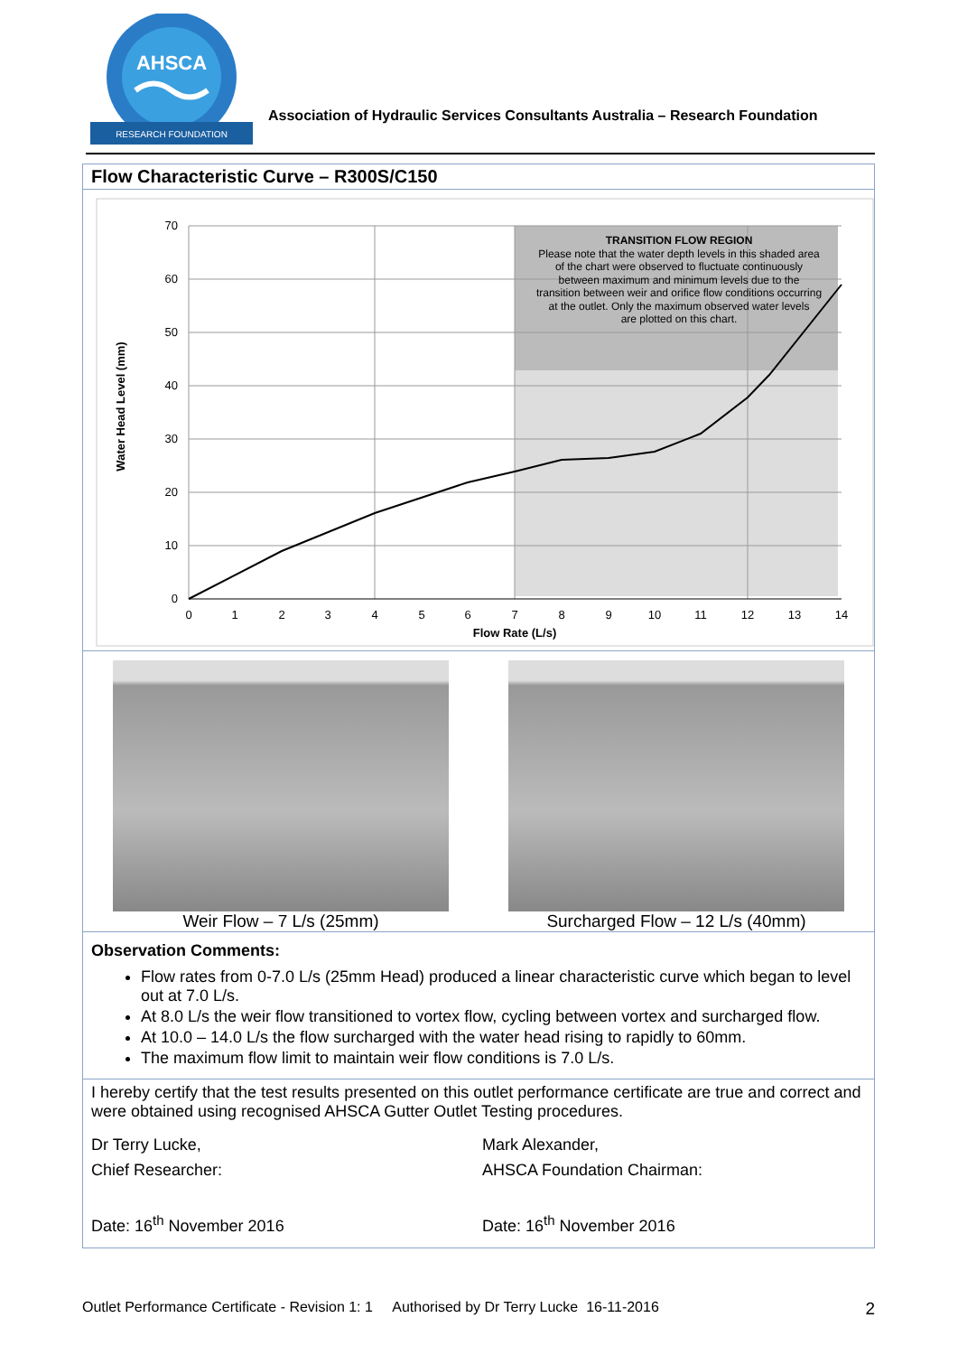AHSCA
RESEARCH FOUNDATION
Association of Hydraulic Services Consultants Australia – Research Foundation
Flow Characteristic Curve – R300S/C150
0
10
20
30
40
50
60
70
0
1
2
3
4
5
6
7
8
9
10
11
12
13
14
Flow Rate (L/s)
TRANSITION FLOW REGION
Please note that the water depth levels in this shaded area
of the chart were observed to fluctuate continuously
between maximum and minimum levels due to the
transition between weir and orifice flow conditions occurring
at the outlet. Only the maximum observed water levels
are plotted on this chart.
Water Head Level (mm)
Weir Flow – 7 L/s (25mm) Surcharged Flow – 12 L/s (40mm)
Observation Comments:
Flow rates from 0-7.0 L/s (25mm Head) produced a linear characteristic curve which began to level out at 7.0 L/s.
At 8.0 L/s the weir flow transitioned to vortex flow, cycling between vortex and surcharged flow.
At 10.0 – 14.0 L/s the flow surcharged with the water head rising to rapidly to 60mm.
The maximum flow limit to maintain weir flow conditions is 7.0 L/s.
I hereby certify that the test results presented on this outlet performance certificate are true and correct and were obtained using recognised AHSCA Gutter Outlet Testing procedures.
Dr Terry Lucke,
Chief Researcher:
Date: 16<sup>th</sup> November 2016
Mark Alexander,
AHSCA Foundation Chairman:
Date: 16<sup>th</sup> November 2016
Outlet Performance Certificate - Revision 1: 1 Authorised by Dr Terry Lucke 16-11-2016 2